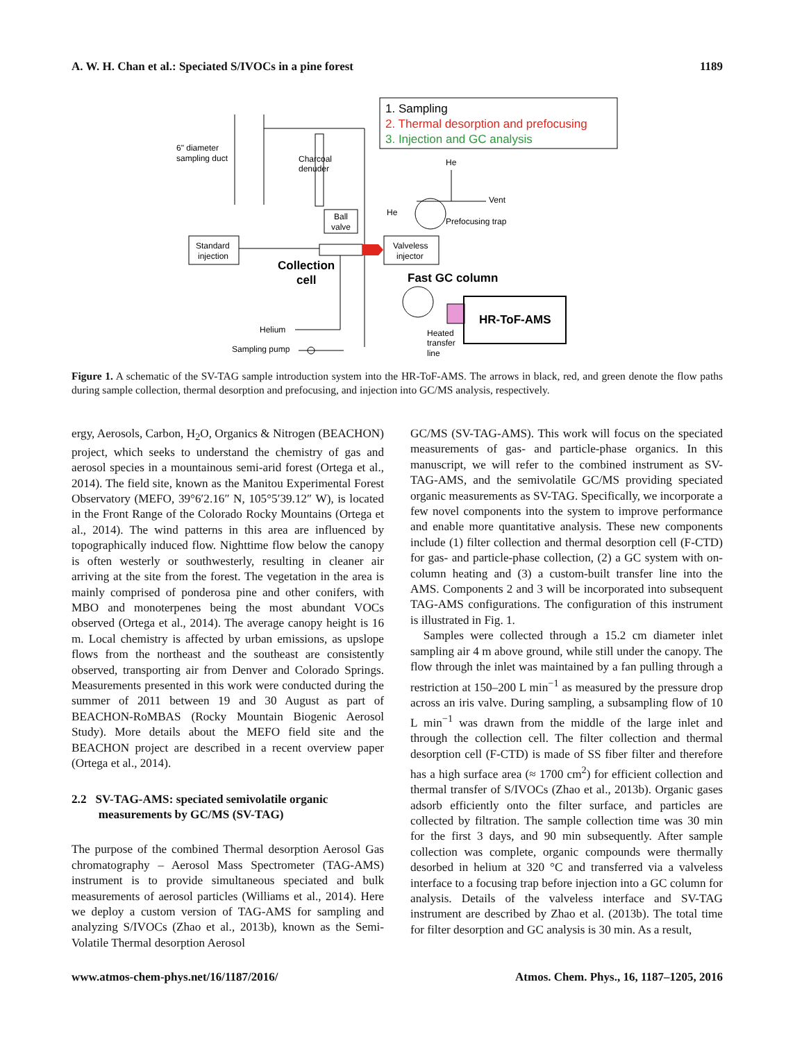A. W. H. Chan et al.: Speciated S/IVOCs in a pine forest 1189
1. Sampling
2. Thermal desorption and prefocusing
3. Injection and GC analysis
6" diameter
sampling duct
Charcoal
denuder
Ball
valve
Standard
injection
Collection
cell
Helium
Sampling pump
Valveless
injector
He
He
Vent
Prefocusing trap
Fast GC column
HR-ToF-AMS
Heated
transfer
line
Figure 1. A schematic of the SV-TAG sample introduction system into the HR-ToF-AMS. The arrows in black, red, and green denote the flow paths during sample collection, thermal desorption and prefocusing, and injection into GC/MS analysis, respectively.
ergy, Aerosols, Carbon, H<sub>2</sub>O, Organics & Nitrogen (BEACHON) project, which seeks to understand the chemistry of gas and aerosol species in a mountainous semi-arid forest (Ortega et al., 2014). The field site, known as the Manitou Experimental Forest Observatory (MEFO, 39°6′2.16″ N, 105°5′39.12″ W), is located in the Front Range of the Colorado Rocky Mountains (Ortega et al., 2014). The wind patterns in this area are influenced by topographically induced flow. Nighttime flow below the canopy is often westerly or southwesterly, resulting in cleaner air arriving at the site from the forest. The vegetation in the area is mainly comprised of ponderosa pine and other conifers, with MBO and monoterpenes being the most abundant VOCs observed (Ortega et al., 2014). The average canopy height is 16 m. Local chemistry is affected by urban emissions, as upslope flows from the northeast and the southeast are consistently observed, transporting air from Denver and Colorado Springs. Measurements presented in this work were conducted during the summer of 2011 between 19 and 30 August as part of BEACHON-RoMBAS (Rocky Mountain Biogenic Aerosol Study). More details about the MEFO field site and the BEACHON project are described in a recent overview paper (Ortega et al., 2014).
2.2 SV-TAG-AMS: speciated semivolatile organic
measurements by GC/MS (SV-TAG)
The purpose of the combined Thermal desorption Aerosol Gas chromatography – Aerosol Mass Spectrometer (TAG-AMS) instrument is to provide simultaneous speciated and bulk measurements of aerosol particles (Williams et al., 2014). Here we deploy a custom version of TAG-AMS for sampling and analyzing S/IVOCs (Zhao et al., 2013b), known as the Semi-Volatile Thermal desorption Aerosol
GC/MS (SV-TAG-AMS). This work will focus on the speciated measurements of gas- and particle-phase organics. In this manuscript, we will refer to the combined instrument as SV-TAG-AMS, and the semivolatile GC/MS providing speciated organic measurements as SV-TAG. Specifically, we incorporate a few novel components into the system to improve performance and enable more quantitative analysis. These new components include (1) filter collection and thermal desorption cell (F-CTD) for gas- and particle-phase collection, (2) a GC system with on-column heating and (3) a custom-built transfer line into the AMS. Components 2 and 3 will be incorporated into subsequent TAG-AMS configurations. The configuration of this instrument is illustrated in Fig. 1.
Samples were collected through a 15.2 cm diameter inlet sampling air 4 m above ground, while still under the canopy. The flow through the inlet was maintained by a fan pulling through a restriction at 150–200 L min<sup>−1</sup> as measured by the pressure drop across an iris valve. During sampling, a subsampling flow of 10 L min<sup>−1</sup> was drawn from the middle of the large inlet and through the collection cell. The filter collection and thermal desorption cell (F-CTD) is made of SS fiber filter and therefore has a high surface area (≈ 1700 cm<sup>2</sup>) for efficient collection and thermal transfer of S/IVOCs (Zhao et al., 2013b). Organic gases adsorb efficiently onto the filter surface, and particles are collected by filtration. The sample collection time was 30 min for the first 3 days, and 90 min subsequently. After sample collection was complete, organic compounds were thermally desorbed in helium at 320 °C and transferred via a valveless interface to a focusing trap before injection into a GC column for analysis. Details of the valveless interface and SV-TAG instrument are described by Zhao et al. (2013b). The total time for filter desorption and GC analysis is 30 min. As a result,
www.atmos-chem-phys.net/16/1187/2016/ Atmos. Chem. Phys., 16, 1187–1205, 2016